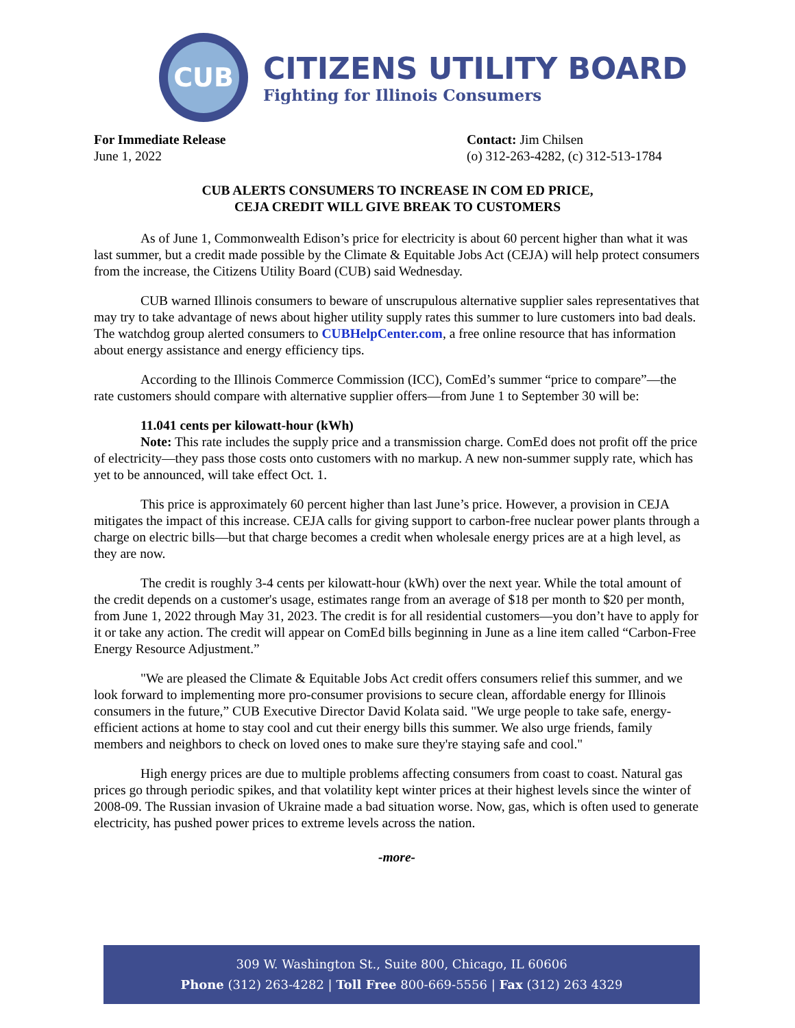CUB
CITIZENS UTILITY BOARD
Fighting for Illinois Consumers
For Immediate Release
June 1, 2022
Contact: Jim Chilsen
(o) 312-263-4282, (c) 312-513-1784
CUB ALERTS CONSUMERS TO INCREASE IN COM ED PRICE,
CEJA CREDIT WILL GIVE BREAK TO CUSTOMERS
As of June 1, Commonwealth Edison’s price for electricity is about 60 percent higher than what it was last summer, but a credit made possible by the Climate & Equitable Jobs Act (CEJA) will help protect consumers from the increase, the Citizens Utility Board (CUB) said Wednesday.
CUB warned Illinois consumers to beware of unscrupulous alternative supplier sales representatives that may try to take advantage of news about higher utility supply rates this summer to lure customers into bad deals. The watchdog group alerted consumers to CUBHelpCenter.com, a free online resource that has information about energy assistance and energy efficiency tips.
According to the Illinois Commerce Commission (ICC), ComEd’s summer “price to compare”—the rate customers should compare with alternative supplier offers—from June 1 to September 30 will be:
11.041 cents per kilowatt-hour (kWh)
Note: This rate includes the supply price and a transmission charge. ComEd does not profit off the price of electricity—they pass those costs onto customers with no markup. A new non-summer supply rate, which has yet to be announced, will take effect Oct. 1.
This price is approximately 60 percent higher than last June’s price. However, a provision in CEJA mitigates the impact of this increase. CEJA calls for giving support to carbon-free nuclear power plants through a charge on electric bills—but that charge becomes a credit when wholesale energy prices are at a high level, as they are now.
The credit is roughly 3-4 cents per kilowatt-hour (kWh) over the next year. While the total amount of the credit depends on a customer's usage, estimates range from an average of $18 per month to $20 per month, from June 1, 2022 through May 31, 2023. The credit is for all residential customers—you don’t have to apply for it or take any action. The credit will appear on ComEd bills beginning in June as a line item called “Carbon-Free Energy Resource Adjustment.”
"We are pleased the Climate & Equitable Jobs Act credit offers consumers relief this summer, and we look forward to implementing more pro-consumer provisions to secure clean, affordable energy for Illinois consumers in the future,” CUB Executive Director David Kolata said. "We urge people to take safe, energy-efficient actions at home to stay cool and cut their energy bills this summer. We also urge friends, family members and neighbors to check on loved ones to make sure they're staying safe and cool."
High energy prices are due to multiple problems affecting consumers from coast to coast. Natural gas prices go through periodic spikes, and that volatility kept winter prices at their highest levels since the winter of 2008-09. The Russian invasion of Ukraine made a bad situation worse. Now, gas, which is often used to generate electricity, has pushed power prices to extreme levels across the nation.
-more-
309 W. Washington St., Suite 800, Chicago, IL 60606
Phone (312) 263-4282 | Toll Free 800-669-5556 | Fax (312) 263 4329